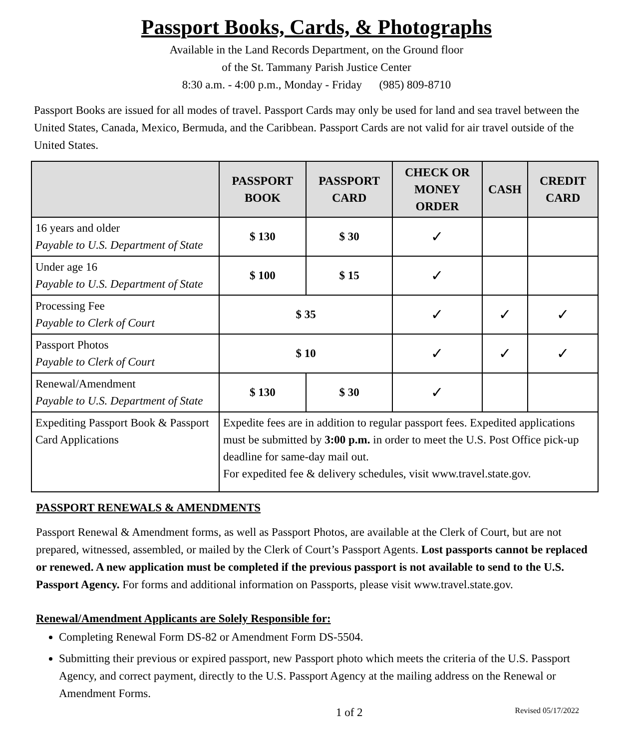Passport Books, Cards, & Photographs
Available in the Land Records Department, on the Ground floor
of the St. Tammany Parish Justice Center
8:30 a.m. - 4:00 p.m., Monday - Friday (985) 809-8710
Passport Books are issued for all modes of travel. Passport Cards may only be used for land and sea travel between the United States, Canada, Mexico, Bermuda, and the Caribbean. Passport Cards are not valid for air travel outside of the United States.
| | PASSPORT BOOK | PASSPORT CARD | CHECK OR MONEY ORDER | CASH | CREDIT CARD |
| --- | --- | --- | --- | --- | --- |
| 16 years and older Payable to U.S. Department of State | $ 130 | $ 30 | ✓ | | |
| Under age 16 Payable to U.S. Department of State | $ 100 | $ 15 | ✓ | | |
| Processing Fee Payable to Clerk of Court | $ 35 | | ✓ | ✓ | ✓ |
| Passport Photos Payable to Clerk of Court | $ 10 | | ✓ | ✓ | ✓ |
| Renewal/Amendment Payable to U.S. Department of State | $ 130 | $ 30 | ✓ | | |
| Expediting Passport Book & Passport Card Applications | Expedite fees are in addition to regular passport fees. Expedited applications must be submitted by 3:00 p.m. in order to meet the U.S. Post Office pick-up deadline for same-day mail out. For expedited fee & delivery schedules, visit www.travel.state.gov. | | | | |
PASSPORT RENEWALS & AMENDMENTS
Passport Renewal & Amendment forms, as well as Passport Photos, are available at the Clerk of Court, but are not prepared, witnessed, assembled, or mailed by the Clerk of Court’s Passport Agents. Lost passports cannot be replaced or renewed. A new application must be completed if the previous passport is not available to send to the U.S. Passport Agency. For forms and additional information on Passports, please visit www.travel.state.gov.
Renewal/Amendment Applicants are Solely Responsible for:
Completing Renewal Form DS-82 or Amendment Form DS-5504.
Submitting their previous or expired passport, new Passport photo which meets the criteria of the U.S. Passport Agency, and correct payment, directly to the U.S. Passport Agency at the mailing address on the Renewal or Amendment Forms.
1 of 2 Revised 05/17/2022